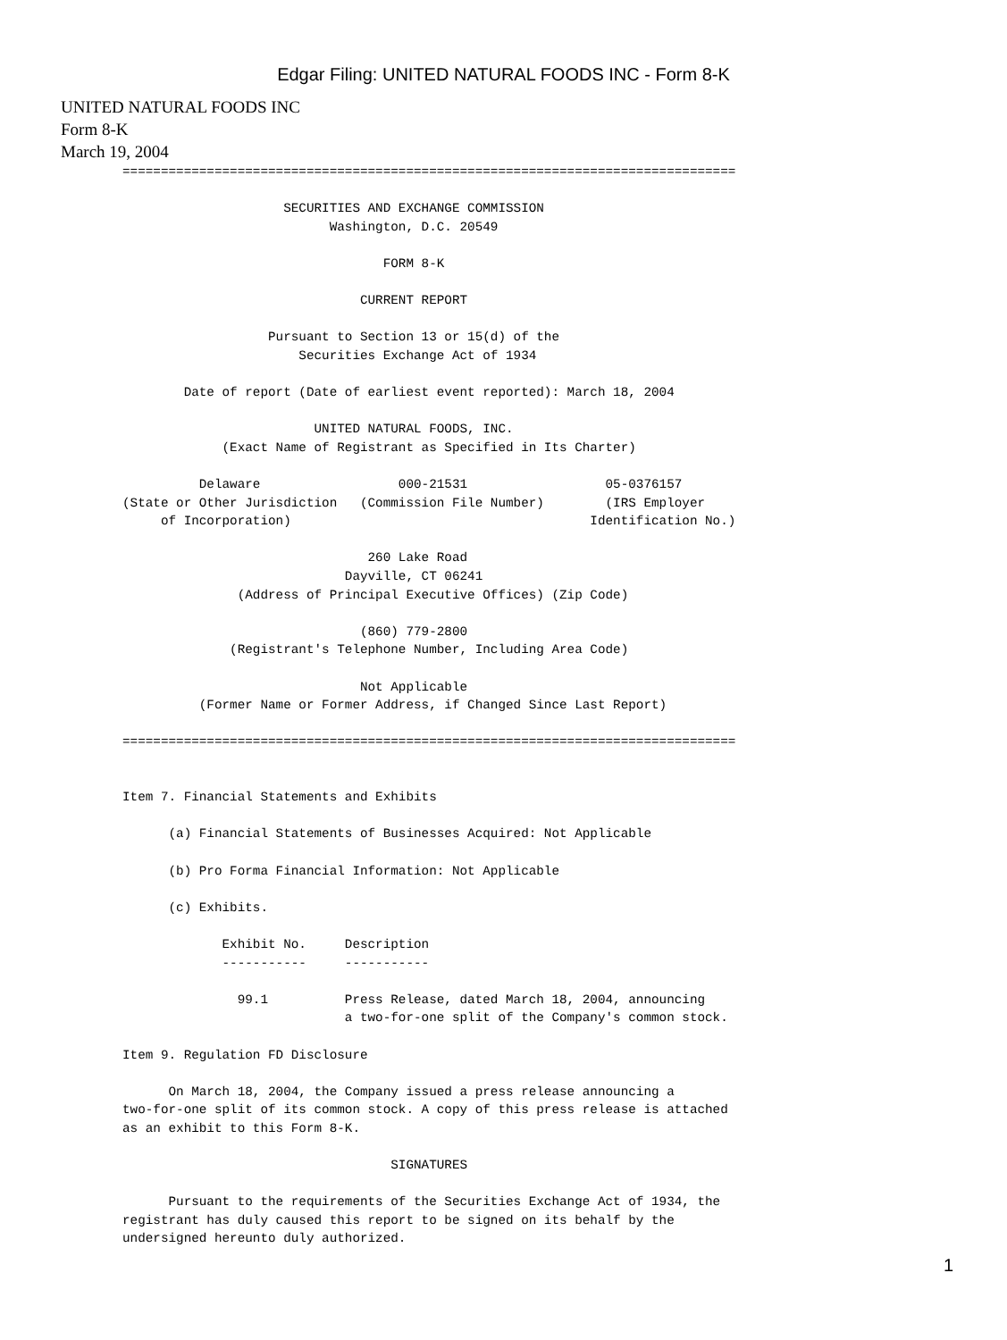Edgar Filing: UNITED NATURAL FOODS INC - Form 8-K
UNITED NATURAL FOODS INC
Form 8-K
March 19, 2004
================================================================================

                     SECURITIES AND EXCHANGE COMMISSION
                           Washington, D.C. 20549

                                  FORM 8-K

                               CURRENT REPORT

                   Pursuant to Section 13 or 15(d) of the
                       Securities Exchange Act of 1934

        Date of report (Date of earliest event reported): March 18, 2004

                         UNITED NATURAL FOODS, INC.
             (Exact Name of Registrant as Specified in Its Charter)

          Delaware                  000-21531                  05-0376157
(State or Other Jurisdiction   (Commission File Number)        (IRS Employer
     of Incorporation)                                       Identification No.)

                                260 Lake Road
                             Dayville, CT 06241
               (Address of Principal Executive Offices) (Zip Code)

                               (860) 779-2800
              (Registrant's Telephone Number, Including Area Code)

                               Not Applicable
          (Former Name or Former Address, if Changed Since Last Report)

================================================================================


Item 7. Financial Statements and Exhibits

      (a) Financial Statements of Businesses Acquired: Not Applicable

      (b) Pro Forma Financial Information: Not Applicable

      (c) Exhibits.

             Exhibit No.     Description
             -----------     -----------

               99.1          Press Release, dated March 18, 2004, announcing
                             a two-for-one split of the Company's common stock.

Item 9. Regulation FD Disclosure

      On March 18, 2004, the Company issued a press release announcing a
two-for-one split of its common stock. A copy of this press release is attached
as an exhibit to this Form 8-K.

                                   SIGNATURES

      Pursuant to the requirements of the Securities Exchange Act of 1934, the
registrant has duly caused this report to be signed on its behalf by the
undersigned hereunto duly authorized.
1